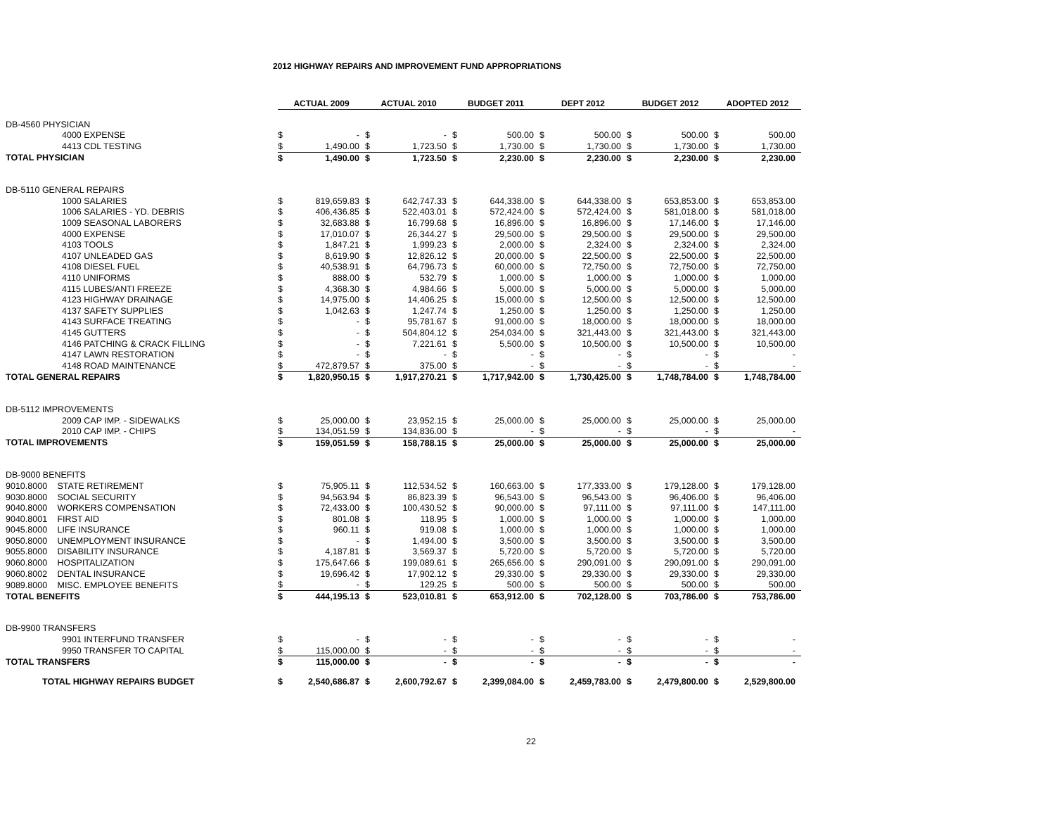2012 HIGHWAY REPAIRS AND IMPROVEMENT FUND APPROPRIATIONS
| | ACTUAL 2009 | | ACTUAL 2010 | | BUDGET 2011 | | DEPT 2012 | | BUDGET 2012 | | ADOPTED 2012 | |
| --- | --- | --- | --- | --- | --- | --- | --- | --- | --- | --- | --- | --- |
| DB-4560 PHYSICIAN | | | | | | | | | | | | |
| 4000 EXPENSE | $ | - | $ | - | $ | 500.00 | $ | 500.00 | $ | 500.00 | $ | 500.00 |
| 4413 CDL TESTING | $ | 1,490.00 | $ | 1,723.50 | $ | 1,730.00 | $ | 1,730.00 | $ | 1,730.00 | $ | 1,730.00 |
| TOTAL PHYSICIAN | $ | 1,490.00 | $ | 1,723.50 | $ | 2,230.00 | $ | 2,230.00 | $ | 2,230.00 | $ | 2,230.00 |
| DB-5110 GENERAL REPAIRS | | | | | | | | | | | | |
| 1000 SALARIES | $ | 819,659.83 | $ | 642,747.33 | $ | 644,338.00 | $ | 644,338.00 | $ | 653,853.00 | $ | 653,853.00 |
| 1006 SALARIES - YD. DEBRIS | $ | 406,436.85 | $ | 522,403.01 | $ | 572,424.00 | $ | 572,424.00 | $ | 581,018.00 | $ | 581,018.00 |
| 1009 SEASONAL LABORERS | $ | 32,683.88 | $ | 16,799.68 | $ | 16,896.00 | $ | 16,896.00 | $ | 17,146.00 | $ | 17,146.00 |
| 4000 EXPENSE | $ | 17,010.07 | $ | 26,344.27 | $ | 29,500.00 | $ | 29,500.00 | $ | 29,500.00 | $ | 29,500.00 |
| 4103 TOOLS | $ | 1,847.21 | $ | 1,999.23 | $ | 2,000.00 | $ | 2,324.00 | $ | 2,324.00 | $ | 2,324.00 |
| 4107 UNLEADED GAS | $ | 8,619.90 | $ | 12,826.12 | $ | 20,000.00 | $ | 22,500.00 | $ | 22,500.00 | $ | 22,500.00 |
| 4108 DIESEL FUEL | $ | 40,538.91 | $ | 64,796.73 | $ | 60,000.00 | $ | 72,750.00 | $ | 72,750.00 | $ | 72,750.00 |
| 4110 UNIFORMS | $ | 888.00 | $ | 532.79 | $ | 1,000.00 | $ | 1,000.00 | $ | 1,000.00 | $ | 1,000.00 |
| 4115 LUBES/ANTI FREEZE | $ | 4,368.30 | $ | 4,984.66 | $ | 5,000.00 | $ | 5,000.00 | $ | 5,000.00 | $ | 5,000.00 |
| 4123 HIGHWAY DRAINAGE | $ | 14,975.00 | $ | 14,406.25 | $ | 15,000.00 | $ | 12,500.00 | $ | 12,500.00 | $ | 12,500.00 |
| 4137 SAFETY SUPPLIES | $ | 1,042.63 | $ | 1,247.74 | $ | 1,250.00 | $ | 1,250.00 | $ | 1,250.00 | $ | 1,250.00 |
| 4143 SURFACE TREATING | $ | - | $ | 95,781.67 | $ | 91,000.00 | $ | 18,000.00 | $ | 18,000.00 | $ | 18,000.00 |
| 4145 GUTTERS | $ | - | $ | 504,804.12 | $ | 254,034.00 | $ | 321,443.00 | $ | 321,443.00 | $ | 321,443.00 |
| 4146 PATCHING & CRACK FILLING | $ | - | $ | 7,221.61 | $ | 5,500.00 | $ | 10,500.00 | $ | 10,500.00 | $ | 10,500.00 |
| 4147 LAWN RESTORATION | $ | - | $ | - | $ | - | $ | - | $ | - | $ | - |
| 4148 ROAD MAINTENANCE | $ | 472,879.57 | $ | 375.00 | $ | - | $ | - | $ | - | $ | - |
| TOTAL GENERAL REPAIRS | $ | 1,820,950.15 | $ | 1,917,270.21 | $ | 1,717,942.00 | $ | 1,730,425.00 | $ | 1,748,784.00 | $ | 1,748,784.00 |
| DB-5112 IMPROVEMENTS | | | | | | | | | | | | |
| 2009 CAP IMP. - SIDEWALKS | $ | 25,000.00 | $ | 23,952.15 | $ | 25,000.00 | $ | 25,000.00 | $ | 25,000.00 | $ | 25,000.00 |
| 2010 CAP IMP. - CHIPS | $ | 134,051.59 | $ | 134,836.00 | $ | - | $ | - | $ | - | $ | - |
| TOTAL IMPROVEMENTS | $ | 159,051.59 | $ | 158,788.15 | $ | 25,000.00 | $ | 25,000.00 | $ | 25,000.00 | $ | 25,000.00 |
| DB-9000 BENEFITS | | | | | | | | | | | | |
| 9010.8000 STATE RETIREMENT | $ | 75,905.11 | $ | 112,534.52 | $ | 160,663.00 | $ | 177,333.00 | $ | 179,128.00 | $ | 179,128.00 |
| 9030.8000 SOCIAL SECURITY | $ | 94,563.94 | $ | 86,823.39 | $ | 96,543.00 | $ | 96,543.00 | $ | 96,406.00 | $ | 96,406.00 |
| 9040.8000 WORKERS COMPENSATION | $ | 72,433.00 | $ | 100,430.52 | $ | 90,000.00 | $ | 97,111.00 | $ | 97,111.00 | $ | 147,111.00 |
| 9040.8001 FIRST AID | $ | 801.08 | $ | 118.95 | $ | 1,000.00 | $ | 1,000.00 | $ | 1,000.00 | $ | 1,000.00 |
| 9045.8000 LIFE INSURANCE | $ | 960.11 | $ | 919.08 | $ | 1,000.00 | $ | 1,000.00 | $ | 1,000.00 | $ | 1,000.00 |
| 9050.8000 UNEMPLOYMENT INSURANCE | $ | - | $ | 1,494.00 | $ | 3,500.00 | $ | 3,500.00 | $ | 3,500.00 | $ | 3,500.00 |
| 9055.8000 DISABILITY INSURANCE | $ | 4,187.81 | $ | 3,569.37 | $ | 5,720.00 | $ | 5,720.00 | $ | 5,720.00 | $ | 5,720.00 |
| 9060.8000 HOSPITALIZATION | $ | 175,647.66 | $ | 199,089.61 | $ | 265,656.00 | $ | 290,091.00 | $ | 290,091.00 | $ | 290,091.00 |
| 9060.8002 DENTAL INSURANCE | $ | 19,696.42 | $ | 17,902.12 | $ | 29,330.00 | $ | 29,330.00 | $ | 29,330.00 | $ | 29,330.00 |
| 9089.8000 MISC. EMPLOYEE BENEFITS | $ | - | $ | 129.25 | $ | 500.00 | $ | 500.00 | $ | 500.00 | $ | 500.00 |
| TOTAL BENEFITS | $ | 444,195.13 | $ | 523,010.81 | $ | 653,912.00 | $ | 702,128.00 | $ | 703,786.00 | $ | 753,786.00 |
| DB-9900 TRANSFERS | | | | | | | | | | | | |
| 9901 INTERFUND TRANSFER | $ | - | $ | - | $ | - | $ | - | $ | - | $ | - |
| 9950 TRANSFER TO CAPITAL | $ | 115,000.00 | $ | - | $ | - | $ | - | $ | - | $ | - |
| TOTAL TRANSFERS | $ | 115,000.00 | $ | - | $ | - | $ | - | $ | - | $ | - |
| TOTAL HIGHWAY REPAIRS BUDGET | $ | 2,540,686.87 | $ | 2,600,792.67 | $ | 2,399,084.00 | $ | 2,459,783.00 | $ | 2,479,800.00 | $ | 2,529,800.00 |
22